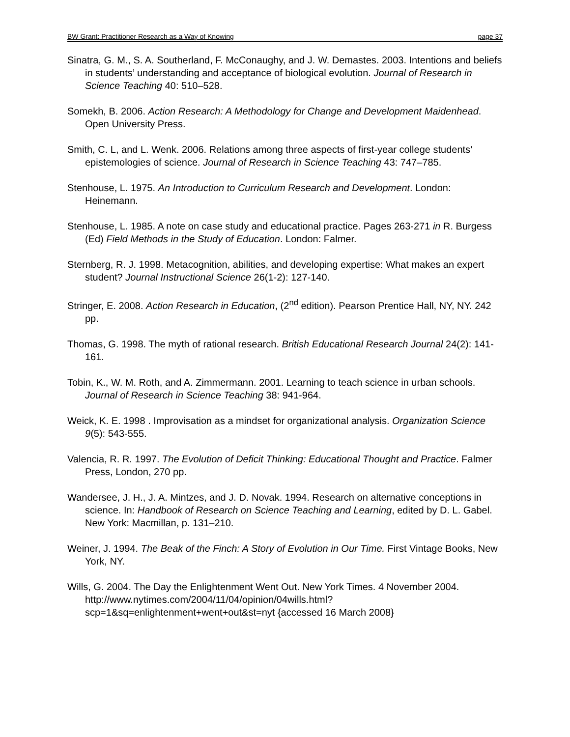BW Grant: Practitioner Research as a Way of Knowing page 37
Sinatra, G. M., S. A. Southerland, F. McConaughy, and J. W. Demastes. 2003. Intentions and beliefs in students’ understanding and acceptance of biological evolution. Journal of Research in Science Teaching 40: 510–528.
Somekh, B. 2006. Action Research: A Methodology for Change and Development Maidenhead. Open University Press.
Smith, C. L, and L. Wenk. 2006. Relations among three aspects of first-year college students’ epistemologies of science. Journal of Research in Science Teaching 43: 747–785.
Stenhouse, L. 1975. An Introduction to Curriculum Research and Development. London: Heinemann.
Stenhouse, L. 1985. A note on case study and educational practice. Pages 263-271 in R. Burgess (Ed) Field Methods in the Study of Education. London: Falmer.
Sternberg, R. J. 1998. Metacognition, abilities, and developing expertise: What makes an expert student? Journal Instructional Science 26(1-2): 127-140.
Stringer, E. 2008. Action Research in Education, (2<sup>nd</sup> edition). Pearson Prentice Hall, NY, NY. 242 pp.
Thomas, G. 1998. The myth of rational research. British Educational Research Journal 24(2): 141-161.
Tobin, K., W. M. Roth, and A. Zimmermann. 2001. Learning to teach science in urban schools. Journal of Research in Science Teaching 38: 941-964.
Weick, K. E. 1998 . Improvisation as a mindset for organizational analysis. Organization Science 9(5): 543-555.
Valencia, R. R. 1997. The Evolution of Deficit Thinking: Educational Thought and Practice. Falmer Press, London, 270 pp.
Wandersee, J. H., J. A. Mintzes, and J. D. Novak. 1994. Research on alternative conceptions in science. In: Handbook of Research on Science Teaching and Learning, edited by D. L. Gabel. New York: Macmillan, p. 131–210.
Weiner, J. 1994. The Beak of the Finch: A Story of Evolution in Our Time. First Vintage Books, New York, NY.
Wills, G. 2004. The Day the Enlightenment Went Out. New York Times. 4 November 2004. http://www.nytimes.com/2004/11/04/opinion/04wills.html? scp=1&sq=enlightenment+went+out&st=nyt {accessed 16 March 2008}